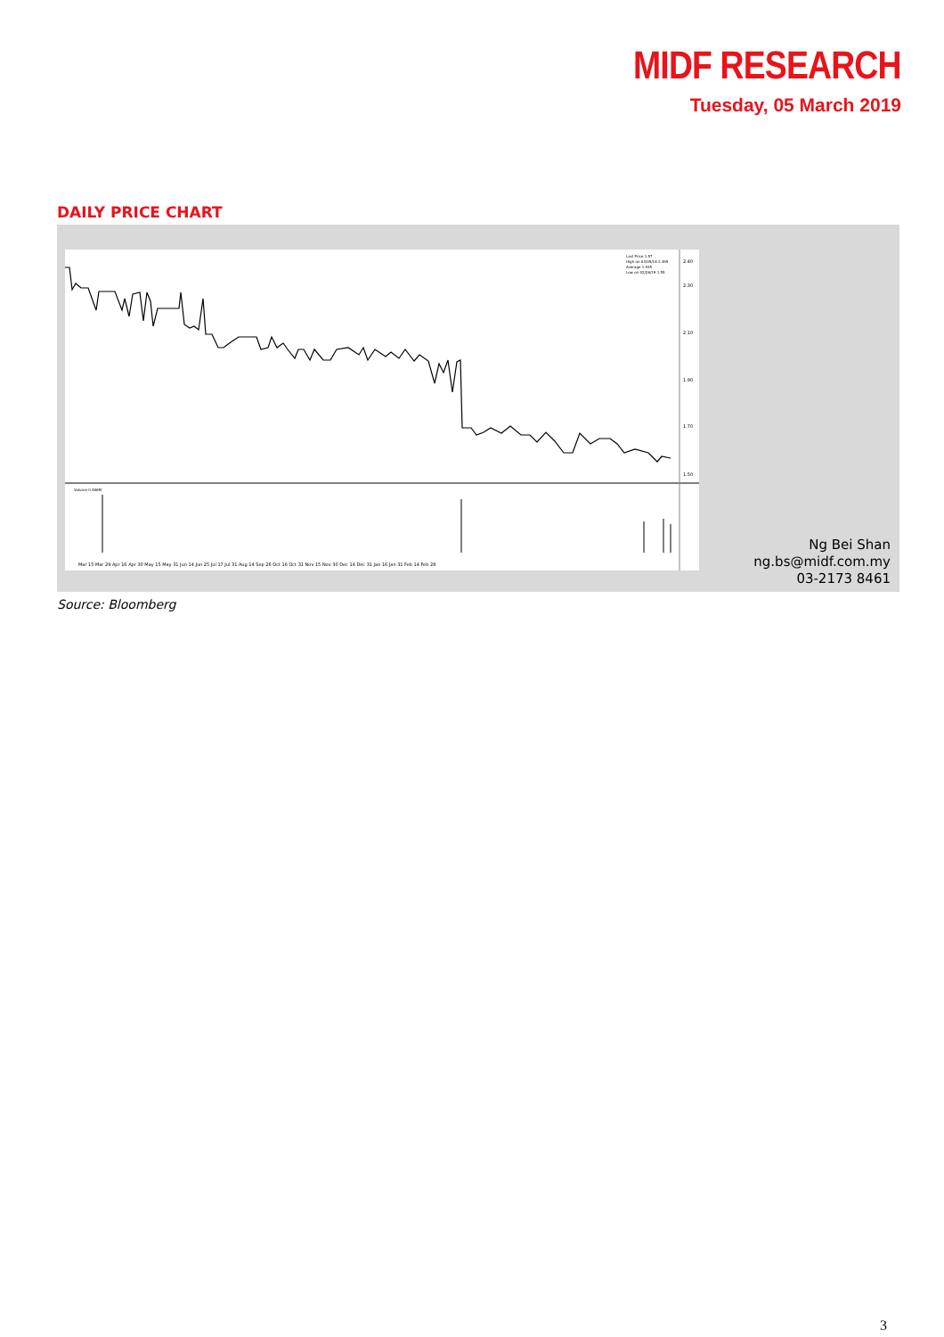MIDF RESEARCH
Tuesday, 05 March 2019
DAILY PRICE CHART
2.40
2.30
2.10
1.90
1.70
1.50
Mar 15 Mar 29 Apr 16 Apr 30 May 15 May 31 Jun 14 Jun 25 Jul 17 Jul 31 Aug 14 Sep 26 Oct 16 Oct 31 Nov 15 Nov 30 Dec 14 Dec 31 Jan 16 Jan 31 Feb 14 Feb 28
Last Price 1.57
High on 03/05/18 2.395
Average 1.935
Low on 02/26/19 1.55
Volume 0.486M
Ng Bei Shan
ng.bs@midf.com.my
03-2173 8461
Source: Bloomberg
3